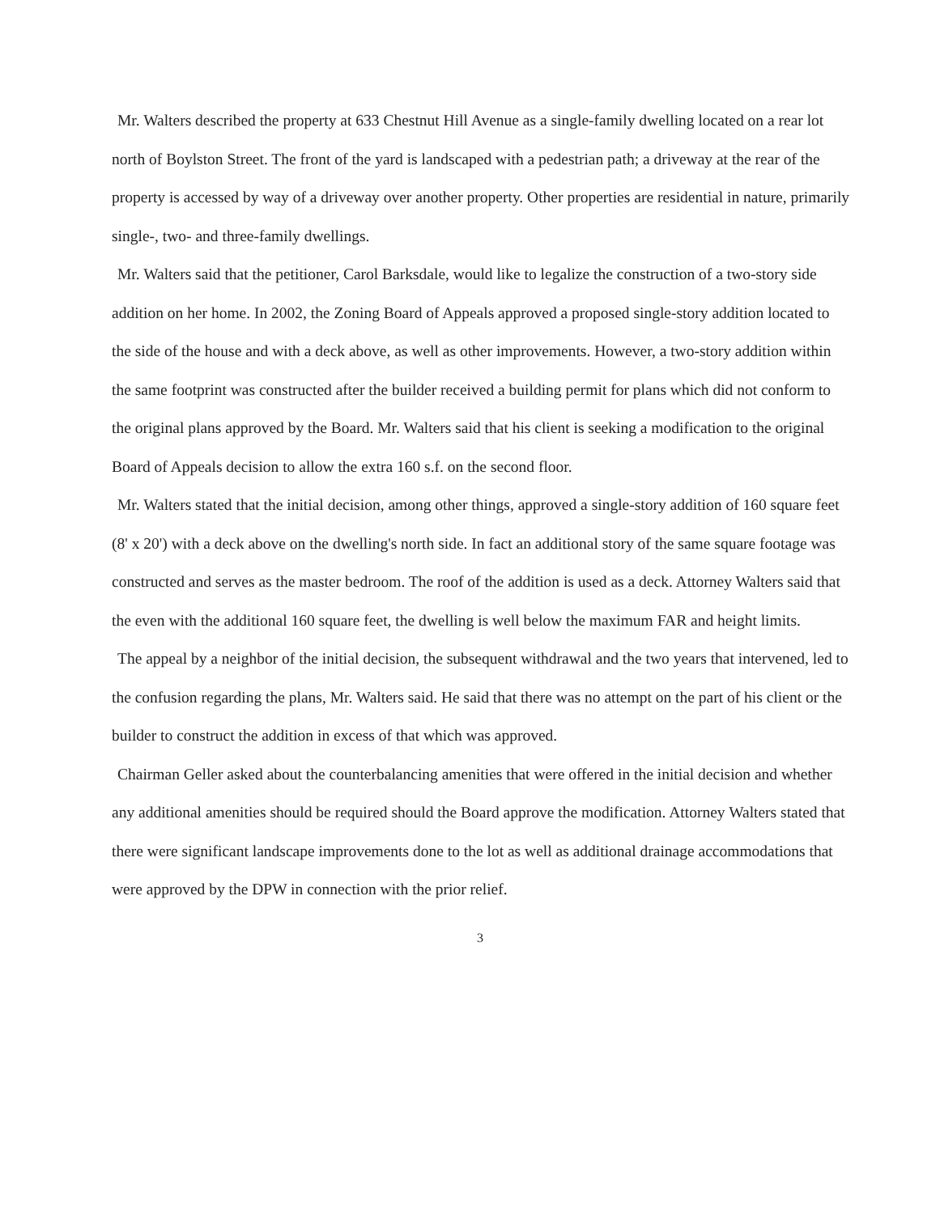Mr. Walters described the property at 633 Chestnut Hill Avenue as a single-family dwelling located on a rear lot north of Boylston Street. The front of the yard is landscaped with a pedestrian path; a driveway at the rear of the property is accessed by way of a driveway over another property. Other properties are residential in nature, primarily single-, two- and three-family dwellings.
Mr. Walters said that the petitioner, Carol Barksdale, would like to legalize the construction of a two-story side addition on her home. In 2002, the Zoning Board of Appeals approved a proposed single-story addition located to the side of the house and with a deck above, as well as other improvements. However, a two-story addition within the same footprint was constructed after the builder received a building permit for plans which did not conform to the original plans approved by the Board. Mr. Walters said that his client is seeking a modification to the original Board of Appeals decision to allow the extra 160 s.f. on the second floor.
Mr. Walters stated that the initial decision, among other things, approved a single-story addition of 160 square feet (8' x 20') with a deck above on the dwelling's north side. In fact an additional story of the same square footage was constructed and serves as the master bedroom. The roof of the addition is used as a deck. Attorney Walters said that the even with the additional 160 square feet, the dwelling is well below the maximum FAR and height limits.
The appeal by a neighbor of the initial decision, the subsequent withdrawal and the two years that intervened, led to the confusion regarding the plans, Mr. Walters said. He said that there was no attempt on the part of his client or the builder to construct the addition in excess of that which was approved.
Chairman Geller asked about the counterbalancing amenities that were offered in the initial decision and whether any additional amenities should be required should the Board approve the modification. Attorney Walters stated that there were significant landscape improvements done to the lot as well as additional drainage accommodations that were approved by the DPW in connection with the prior relief.
3